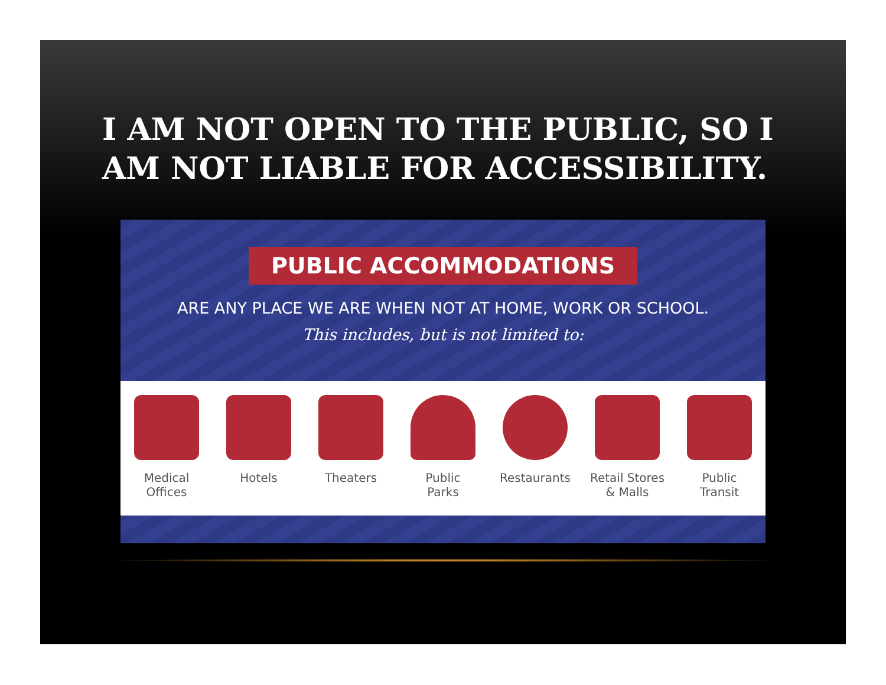I AM NOT OPEN TO THE PUBLIC, SO I AM NOT LIABLE FOR ACCESSIBILITY.
PUBLIC ACCOMMODATIONS
ARE ANY PLACE WE ARE WHEN NOT AT HOME, WORK OR SCHOOL.
This includes, but is not limited to:
Medical
Offices
Hotels Theaters Public
Parks
Restaurants
Retail Stores
& Malls
Public
Transit